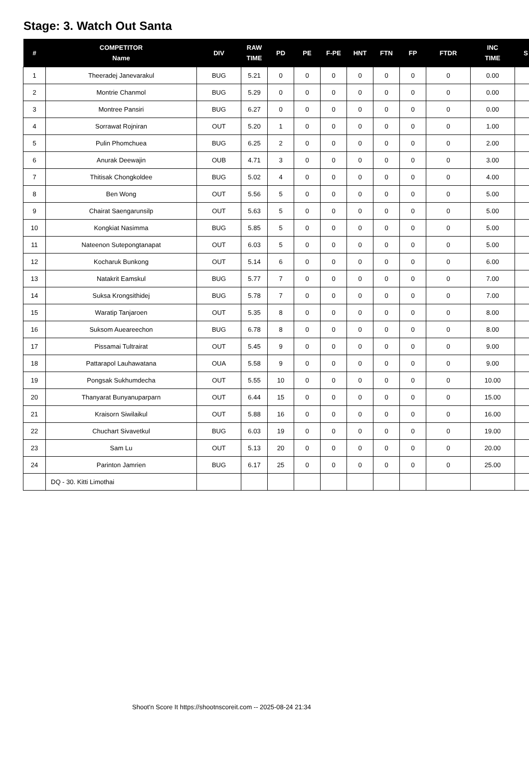Stage: 3. Watch Out Santa
| # | COMPETITOR Name | DIV | RAW TIME | PD | PE | F-PE | HNT | FTN | FP | FTDR | INC TIME | S |
| --- | --- | --- | --- | --- | --- | --- | --- | --- | --- | --- | --- | --- |
| 1 | Theeradej Janevarakul | BUG | 5.21 | 0 | 0 | 0 | 0 | 0 | 0 | 0 | 0.00 | |
| 2 | Montrie Chanmol | BUG | 5.29 | 0 | 0 | 0 | 0 | 0 | 0 | 0 | 0.00 | |
| 3 | Montree Pansiri | BUG | 6.27 | 0 | 0 | 0 | 0 | 0 | 0 | 0 | 0.00 | |
| 4 | Sorrawat Rojniran | OUT | 5.20 | 1 | 0 | 0 | 0 | 0 | 0 | 0 | 1.00 | |
| 5 | Pulin Phomchuea | BUG | 6.25 | 2 | 0 | 0 | 0 | 0 | 0 | 0 | 2.00 | |
| 6 | Anurak Deewajin | OUB | 4.71 | 3 | 0 | 0 | 0 | 0 | 0 | 0 | 3.00 | |
| 7 | Thitisak Chongkoldee | BUG | 5.02 | 4 | 0 | 0 | 0 | 0 | 0 | 0 | 4.00 | |
| 8 | Ben Wong | OUT | 5.56 | 5 | 0 | 0 | 0 | 0 | 0 | 0 | 5.00 | |
| 9 | Chairat Saengarunsilp | OUT | 5.63 | 5 | 0 | 0 | 0 | 0 | 0 | 0 | 5.00 | |
| 10 | Kongkiat Nasimma | BUG | 5.85 | 5 | 0 | 0 | 0 | 0 | 0 | 0 | 5.00 | |
| 11 | Nateenon Sutepongtanapat | OUT | 6.03 | 5 | 0 | 0 | 0 | 0 | 0 | 0 | 5.00 | |
| 12 | Kocharuk Bunkong | OUT | 5.14 | 6 | 0 | 0 | 0 | 0 | 0 | 0 | 6.00 | |
| 13 | Natakrit Eamskul | BUG | 5.77 | 7 | 0 | 0 | 0 | 0 | 0 | 0 | 7.00 | |
| 14 | Suksa Krongsithidej | BUG | 5.78 | 7 | 0 | 0 | 0 | 0 | 0 | 0 | 7.00 | |
| 15 | Waratip Tanjaroen | OUT | 5.35 | 8 | 0 | 0 | 0 | 0 | 0 | 0 | 8.00 | |
| 16 | Suksom Aueareechon | BUG | 6.78 | 8 | 0 | 0 | 0 | 0 | 0 | 0 | 8.00 | |
| 17 | Pissamai Tultrairat | OUT | 5.45 | 9 | 0 | 0 | 0 | 0 | 0 | 0 | 9.00 | |
| 18 | Pattarapol Lauhawatana | OUA | 5.58 | 9 | 0 | 0 | 0 | 0 | 0 | 0 | 9.00 | |
| 19 | Pongsak Sukhumdecha | OUT | 5.55 | 10 | 0 | 0 | 0 | 0 | 0 | 0 | 10.00 | |
| 20 | Thanyarat Bunyanuparparn | OUT | 6.44 | 15 | 0 | 0 | 0 | 0 | 0 | 0 | 15.00 | |
| 21 | Kraisorn Siwilaikul | OUT | 5.88 | 16 | 0 | 0 | 0 | 0 | 0 | 0 | 16.00 | |
| 22 | Chuchart Sivavetkul | BUG | 6.03 | 19 | 0 | 0 | 0 | 0 | 0 | 0 | 19.00 | |
| 23 | Sam Lu | OUT | 5.13 | 20 | 0 | 0 | 0 | 0 | 0 | 0 | 20.00 | |
| 24 | Parinton Jamrien | BUG | 6.17 | 25 | 0 | 0 | 0 | 0 | 0 | 0 | 25.00 | |
| | DQ - 30. Kitti Limothai | | | | | | | | | | | |
Shoot'n Score It https://shootnscoreit.com -- 2025-08-24 21:34